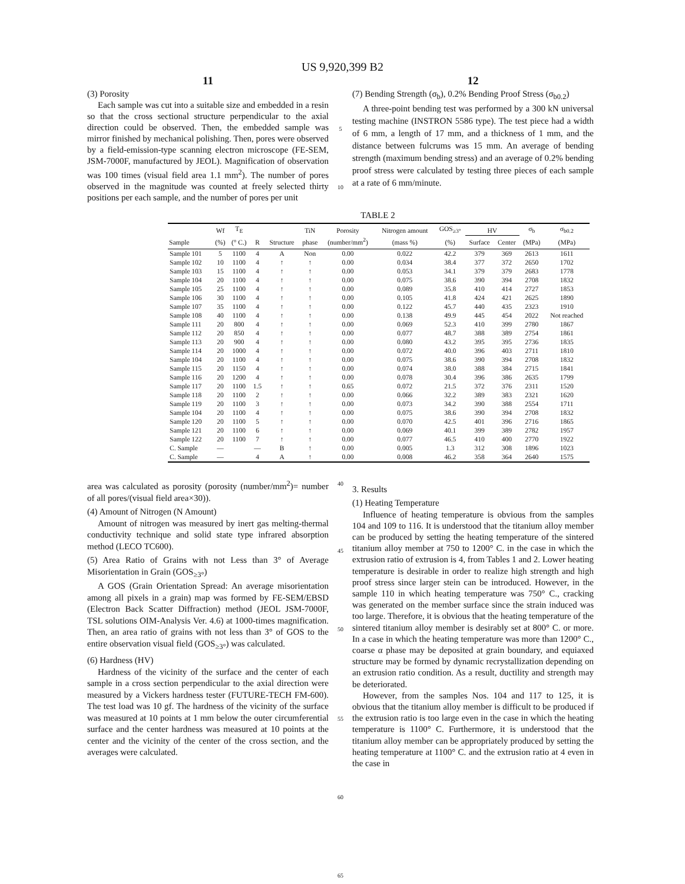US 9,920,399 B2
11
(3) Porosity
Each sample was cut into a suitable size and embedded in a resin so that the cross sectional structure perpendicular to the axial direction could be observed. Then, the embedded sample was mirror finished by mechanical polishing. Then, pores were observed by a field-emission-type scanning electron microscope (FE-SEM, JSM-7000F, manufactured by JEOL). Magnification of observation was 100 times (visual field area 1.1 mm<sup>2</sup>). The number of pores observed in the magnitude was counted at freely selected thirty positions per each sample, and the number of pores per unit
5
10
12
(7) Bending Strength (σ<sub>b</sub>), 0.2% Bending Proof Stress (σ<sub>b0.2</sub>)
A three-point bending test was performed by a 300 kN universal testing machine (INSTRON 5586 type). The test piece had a width of 6 mm, a length of 17 mm, and a thickness of 1 mm, and the distance between fulcrums was 15 mm. An average of bending strength (maximum bending stress) and an average of 0.2% bending proof stress were calculated by testing three pieces of each sample at a rate of 6 mm/minute.
TABLE 2
| | Wf | T<sub>E</sub> | | | TiN | Porosity | Nitrogen amount | GOS<sub>≥3°</sub> | HV | | σ<sub>b</sub> | σ<sub>b0.2</sub> |
| --- | --- | --- | --- | --- | --- | --- | --- | --- | --- | --- | --- | --- |
| Sample | (%) | (° C.) | R | Structure | phase | (number/mm<sup>2</sup>) | (mass %) | (%) | Surface | Center | (MPa) | (MPa) |
| Sample 101 | 5 | 1100 | 4 | A | Non | 0.00 | 0.022 | 42.2 | 379 | 369 | 2613 | 1611 |
| Sample 102 | 10 | 1100 | 4 | ↑ | ↑ | 0.00 | 0.034 | 38.4 | 377 | 372 | 2650 | 1702 |
| Sample 103 | 15 | 1100 | 4 | ↑ | ↑ | 0.00 | 0.053 | 34.1 | 379 | 379 | 2683 | 1778 |
| Sample 104 | 20 | 1100 | 4 | ↑ | ↑ | 0.00 | 0.075 | 38.6 | 390 | 394 | 2708 | 1832 |
| Sample 105 | 25 | 1100 | 4 | ↑ | ↑ | 0.00 | 0.089 | 35.8 | 410 | 414 | 2727 | 1853 |
| Sample 106 | 30 | 1100 | 4 | ↑ | ↑ | 0.00 | 0.105 | 41.8 | 424 | 421 | 2625 | 1890 |
| Sample 107 | 35 | 1100 | 4 | ↑ | ↑ | 0.00 | 0.122 | 45.7 | 440 | 435 | 2323 | 1910 |
| Sample 108 | 40 | 1100 | 4 | ↑ | ↑ | 0.00 | 0.138 | 49.9 | 445 | 454 | 2022 | Not reached |
| Sample 111 | 20 | 800 | 4 | ↑ | ↑ | 0.00 | 0.069 | 52.3 | 410 | 399 | 2780 | 1867 |
| Sample 112 | 20 | 850 | 4 | ↑ | ↑ | 0.00 | 0.077 | 48.7 | 388 | 389 | 2754 | 1861 |
| Sample 113 | 20 | 900 | 4 | ↑ | ↑ | 0.00 | 0.080 | 43.2 | 395 | 395 | 2736 | 1835 |
| Sample 114 | 20 | 1000 | 4 | ↑ | ↑ | 0.00 | 0.072 | 40.0 | 396 | 403 | 2711 | 1810 |
| Sample 104 | 20 | 1100 | 4 | ↑ | ↑ | 0.00 | 0.075 | 38.6 | 390 | 394 | 2708 | 1832 |
| Sample 115 | 20 | 1150 | 4 | ↑ | ↑ | 0.00 | 0.074 | 38.0 | 388 | 384 | 2715 | 1841 |
| Sample 116 | 20 | 1200 | 4 | ↑ | ↑ | 0.00 | 0.078 | 30.4 | 396 | 386 | 2635 | 1799 |
| Sample 117 | 20 | 1100 | 1.5 | ↑ | ↑ | 0.65 | 0.072 | 21.5 | 372 | 376 | 2311 | 1520 |
| Sample 118 | 20 | 1100 | 2 | ↑ | ↑ | 0.00 | 0.066 | 32.2 | 389 | 383 | 2321 | 1620 |
| Sample 119 | 20 | 1100 | 3 | ↑ | ↑ | 0.00 | 0.073 | 34.2 | 390 | 388 | 2554 | 1711 |
| Sample 104 | 20 | 1100 | 4 | ↑ | ↑ | 0.00 | 0.075 | 38.6 | 390 | 394 | 2708 | 1832 |
| Sample 120 | 20 | 1100 | 5 | ↑ | ↑ | 0.00 | 0.070 | 42.5 | 401 | 396 | 2716 | 1865 |
| Sample 121 | 20 | 1100 | 6 | ↑ | ↑ | 0.00 | 0.069 | 40.1 | 399 | 389 | 2782 | 1957 |
| Sample 122 | 20 | 1100 | 7 | ↑ | ↑ | 0.00 | 0.077 | 46.5 | 410 | 400 | 2770 | 1922 |
| C. Sample | — | | — | B | ↑ | 0.00 | 0.005 | 1.3 | 312 | 308 | 1896 | 1023 |
| C. Sample | — | | 4 | A | ↑ | 0.00 | 0.008 | 46.2 | 358 | 364 | 2640 | 1575 |
area was calculated as porosity (porosity (number/mm<sup>2</sup>)= number of all pores/(visual field area×30)).
(4) Amount of Nitrogen (N Amount)
Amount of nitrogen was measured by inert gas melting-thermal conductivity technique and solid state type infrared absorption method (LECO TC600).
(5) Area Ratio of Grains with not Less than 3° of Average Misorientation in Grain (GOS<sub>≥3°</sub>)
A GOS (Grain Orientation Spread: An average misorientation among all pixels in a grain) map was formed by FE-SEM/EBSD (Electron Back Scatter Diffraction) method (JEOL JSM-7000F, TSL solutions OIM-Analysis Ver. 4.6) at 1000-times magnification. Then, an area ratio of grains with not less than 3° of GOS to the entire observation visual field (GOS<sub>≥3°</sub>) was calculated.
(6) Hardness (HV)
Hardness of the vicinity of the surface and the center of each sample in a cross section perpendicular to the axial direction were measured by a Vickers hardness tester (FUTURE-TECH FM-600). The test load was 10 gf. The hardness of the vicinity of the surface was measured at 10 points at 1 mm below the outer circumferential surface and the center hardness was measured at 10 points at the center and the vicinity of the center of the cross section, and the averages were calculated.
40
45
50
55
60
65
3. Results
(1) Heating Temperature
Influence of heating temperature is obvious from the samples 104 and 109 to 116. It is understood that the titanium alloy member can be produced by setting the heating temperature of the sintered titanium alloy member at 750 to 1200° C. in the case in which the extrusion ratio of extrusion is 4, from Tables 1 and 2. Lower heating temperature is desirable in order to realize high strength and high proof stress since larger stein can be introduced. However, in the sample 110 in which heating temperature was 750° C., cracking was generated on the member surface since the strain induced was too large. Therefore, it is obvious that the heating temperature of the sintered titanium alloy member is desirably set at 800° C. or more. In a case in which the heating temperature was more than 1200° C., coarse α phase may be deposited at grain boundary, and equiaxed structure may be formed by dynamic recrystallization depending on an extrusion ratio condition. As a result, ductility and strength may be deteriorated.
However, from the samples Nos. 104 and 117 to 125, it is obvious that the titanium alloy member is difficult to be produced if the extrusion ratio is too large even in the case in which the heating temperature is 1100° C. Furthermore, it is understood that the titanium alloy member can be appropriately produced by setting the heating temperature at 1100° C. and the extrusion ratio at 4 even in the case in